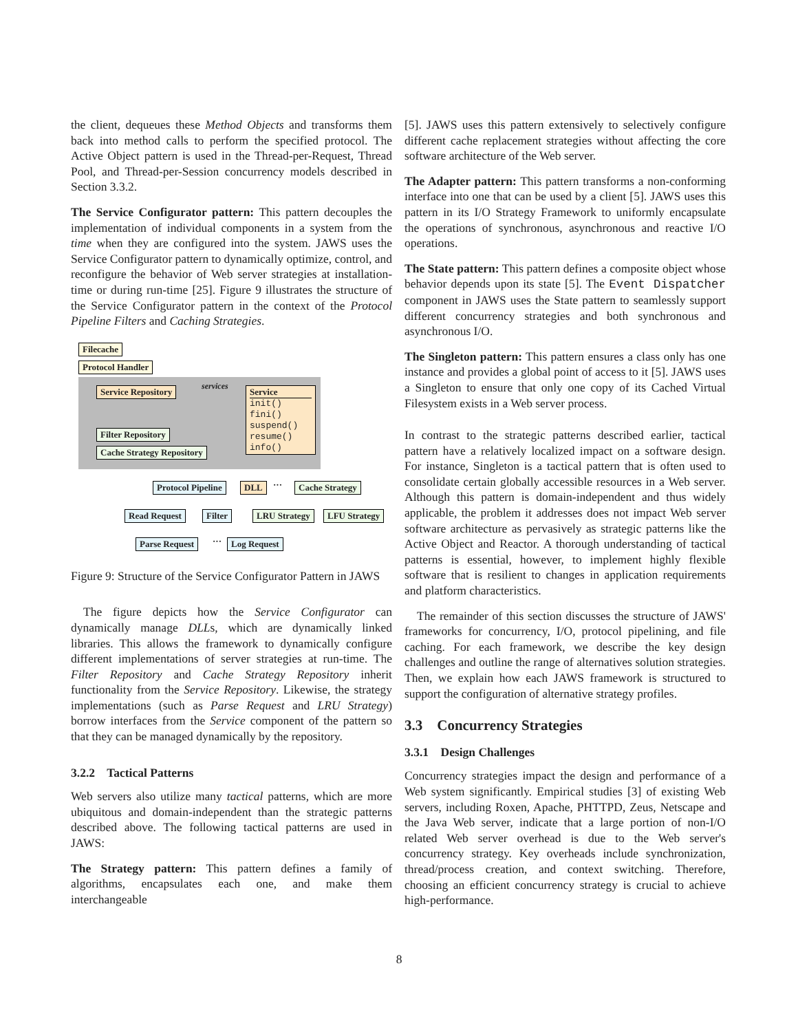the client, dequeues these Method Objects and transforms them back into method calls to perform the specified protocol. The Active Object pattern is used in the Thread-per-Request, Thread Pool, and Thread-per-Session concurrency models described in Section 3.3.2.
The Service Configurator pattern: This pattern decouples the implementation of individual components in a system from the time when they are configured into the system. JAWS uses the Service Configurator pattern to dynamically optimize, control, and reconfigure the behavior of Web server strategies at installation-time or during run-time [25]. Figure 9 illustrates the structure of the Service Configurator pattern in the context of the Protocol Pipeline Filters and Caching Strategies.
Filecache
Protocol Handler
services
Service Repository
Service
init()
fini()
suspend()
resume()
info()
Filter Repository
Cache Strategy Repository
Protocol Pipeline DLL ··· Cache Strategy
Read Request Filter LRU Strategy LFU Strategy
Parse Request ··· Log Request
Figure 9: Structure of the Service Configurator Pattern in JAWS
The figure depicts how the Service Configurator can dynamically manage DLLs, which are dynamically linked libraries. This allows the framework to dynamically configure different implementations of server strategies at run-time. The Filter Repository and Cache Strategy Repository inherit functionality from the Service Repository. Likewise, the strategy implementations (such as Parse Request and LRU Strategy) borrow interfaces from the Service component of the pattern so that they can be managed dynamically by the repository.
3.2.2 Tactical Patterns
Web servers also utilize many tactical patterns, which are more ubiquitous and domain-independent than the strategic patterns described above. The following tactical patterns are used in JAWS:
The Strategy pattern: This pattern defines a family of algorithms, encapsulates each one, and make them interchangeable
[5]. JAWS uses this pattern extensively to selectively configure different cache replacement strategies without affecting the core software architecture of the Web server.
The Adapter pattern: This pattern transforms a non-conforming interface into one that can be used by a client [5]. JAWS uses this pattern in its I/O Strategy Framework to uniformly encapsulate the operations of synchronous, asynchronous and reactive I/O operations.
The State pattern: This pattern defines a composite object whose behavior depends upon its state [5]. The Event Dispatcher component in JAWS uses the State pattern to seamlessly support different concurrency strategies and both synchronous and asynchronous I/O.
The Singleton pattern: This pattern ensures a class only has one instance and provides a global point of access to it [5]. JAWS uses a Singleton to ensure that only one copy of its Cached Virtual Filesystem exists in a Web server process.
In contrast to the strategic patterns described earlier, tactical pattern have a relatively localized impact on a software design. For instance, Singleton is a tactical pattern that is often used to consolidate certain globally accessible resources in a Web server. Although this pattern is domain-independent and thus widely applicable, the problem it addresses does not impact Web server software architecture as pervasively as strategic patterns like the Active Object and Reactor. A thorough understanding of tactical patterns is essential, however, to implement highly flexible software that is resilient to changes in application requirements and platform characteristics.
The remainder of this section discusses the structure of JAWS' frameworks for concurrency, I/O, protocol pipelining, and file caching. For each framework, we describe the key design challenges and outline the range of alternatives solution strategies. Then, we explain how each JAWS framework is structured to support the configuration of alternative strategy profiles.
3.3 Concurrency Strategies
3.3.1 Design Challenges
Concurrency strategies impact the design and performance of a Web system significantly. Empirical studies [3] of existing Web servers, including Roxen, Apache, PHTTPD, Zeus, Netscape and the Java Web server, indicate that a large portion of non-I/O related Web server overhead is due to the Web server's concurrency strategy. Key overheads include synchronization, thread/process creation, and context switching. Therefore, choosing an efficient concurrency strategy is crucial to achieve high-performance.
8